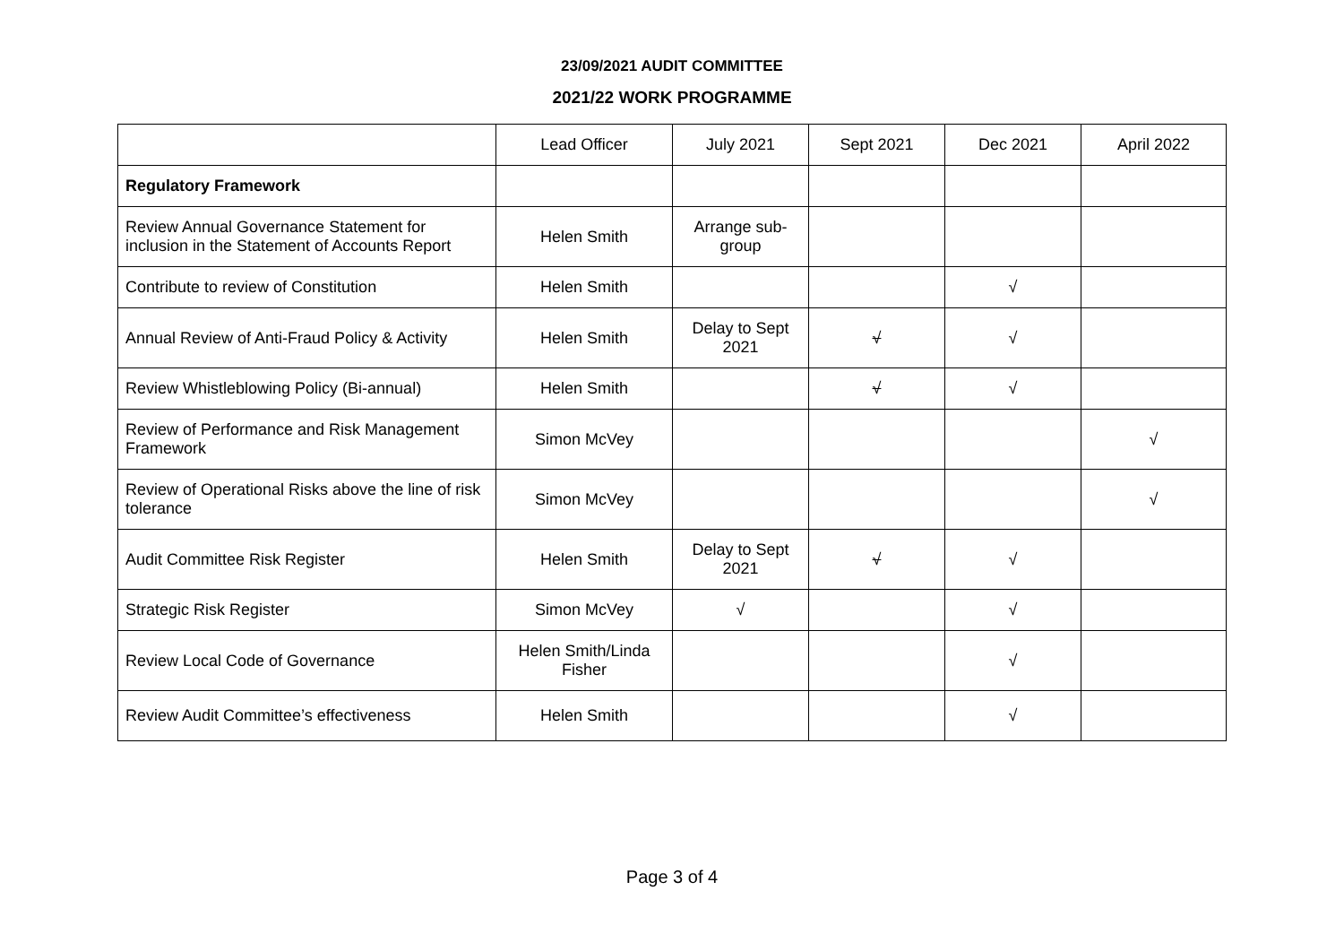23/09/2021 AUDIT COMMITTEE
2021/22 WORK PROGRAMME
| | Lead Officer | July 2021 | Sept 2021 | Dec 2021 | April 2022 |
| --- | --- | --- | --- | --- | --- |
| Regulatory Framework | | | | | |
| Review Annual Governance Statement for inclusion in the Statement of Accounts Report | Helen Smith | Arrange sub-group | | | |
| Contribute to review of Constitution | Helen Smith | | | √ | |
| Annual Review of Anti-Fraud Policy & Activity | Helen Smith | Delay to Sept 2021 | √ | √ | |
| Review Whistleblowing Policy (Bi-annual) | Helen Smith | | √ | √ | |
| Review of Performance and Risk Management Framework | Simon McVey | | | | √ |
| Review of Operational Risks above the line of risk tolerance | Simon McVey | | | | √ |
| Audit Committee Risk Register | Helen Smith | Delay to Sept 2021 | √ | √ | |
| Strategic Risk Register | Simon McVey | √ | | √ | |
| Review Local Code of Governance | Helen Smith/Linda Fisher | | | √ | |
| Review Audit Committee’s effectiveness | Helen Smith | | | √ | |
Page 3 of 4